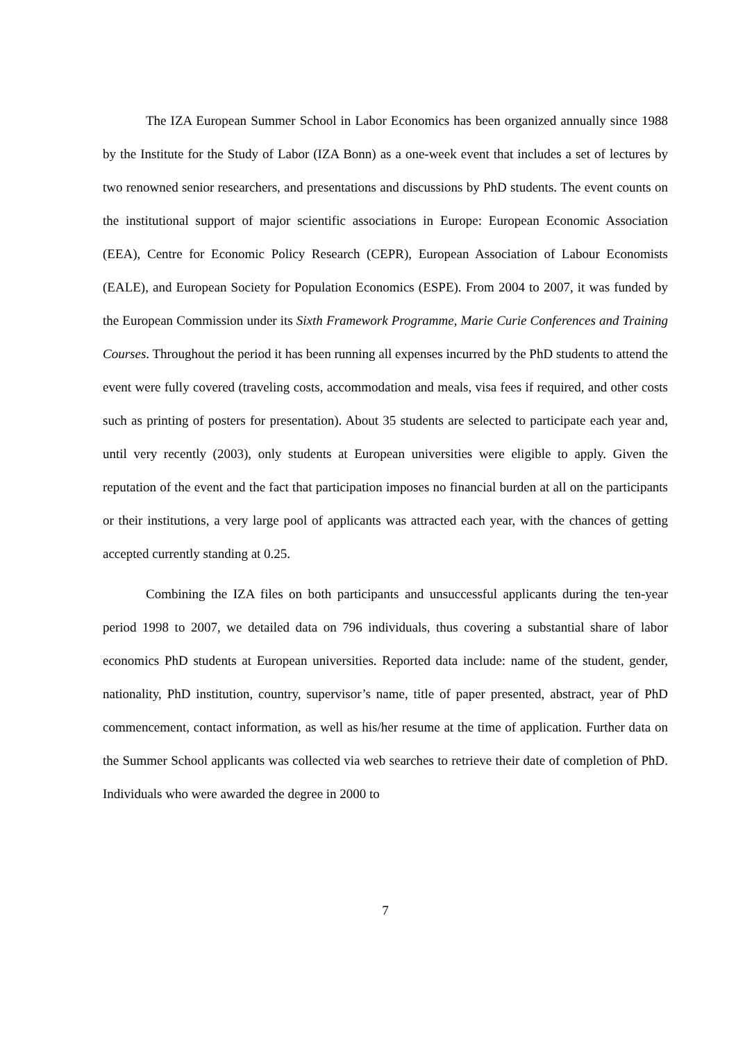The IZA European Summer School in Labor Economics has been organized annually since 1988 by the Institute for the Study of Labor (IZA Bonn) as a one-week event that includes a set of lectures by two renowned senior researchers, and presentations and discussions by PhD students. The event counts on the institutional support of major scientific associations in Europe: European Economic Association (EEA), Centre for Economic Policy Research (CEPR), European Association of Labour Economists (EALE), and European Society for Population Economics (ESPE). From 2004 to 2007, it was funded by the European Commission under its Sixth Framework Programme, Marie Curie Conferences and Training Courses. Throughout the period it has been running all expenses incurred by the PhD students to attend the event were fully covered (traveling costs, accommodation and meals, visa fees if required, and other costs such as printing of posters for presentation). About 35 students are selected to participate each year and, until very recently (2003), only students at European universities were eligible to apply. Given the reputation of the event and the fact that participation imposes no financial burden at all on the participants or their institutions, a very large pool of applicants was attracted each year, with the chances of getting accepted currently standing at 0.25.
Combining the IZA files on both participants and unsuccessful applicants during the ten-year period 1998 to 2007, we detailed data on 796 individuals, thus covering a substantial share of labor economics PhD students at European universities. Reported data include: name of the student, gender, nationality, PhD institution, country, supervisor’s name, title of paper presented, abstract, year of PhD commencement, contact information, as well as his/her resume at the time of application. Further data on the Summer School applicants was collected via web searches to retrieve their date of completion of PhD. Individuals who were awarded the degree in 2000 to
7